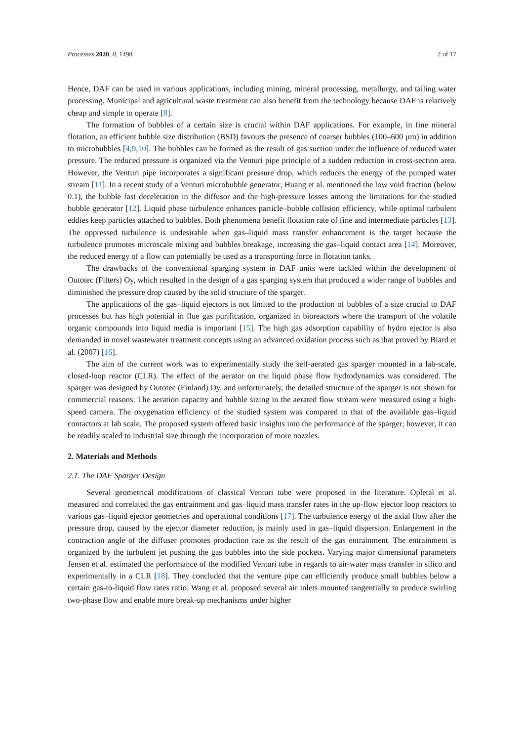Processes 2020, 8, 1498 2 of 17
Hence, DAF can be used in various applications, including mining, mineral processing, metallurgy, and tailing water processing. Municipal and agricultural waste treatment can also benefit from the technology because DAF is relatively cheap and simple to operate [8].
The formation of bubbles of a certain size is crucial within DAF applications. For example, in fine mineral flotation, an efficient bubble size distribution (BSD) favours the presence of coarser bubbles (100–600 µm) in addition to microbubbles [4,9,10]. The bubbles can be formed as the result of gas suction under the influence of reduced water pressure. The reduced pressure is organized via the Venturi pipe principle of a sudden reduction in cross-section area. However, the Venturi pipe incorporates a significant pressure drop, which reduces the energy of the pumped water stream [11]. In a recent study of a Venturi microbubble generator, Huang et al. mentioned the low void fraction (below 0.1), the bubble fast deceleration in the diffusor and the high-pressure losses among the limitations for the studied bubble generator [12]. Liquid phase turbulence enhances particle–bubble collision efficiency, while optimal turbulent eddies keep particles attached to bubbles. Both phenomena benefit flotation rate of fine and intermediate particles [13]. The oppressed turbulence is undesirable when gas–liquid mass transfer enhancement is the target because the turbulence promotes microscale mixing and bubbles breakage, increasing the gas–liquid contact area [14]. Moreover, the reduced energy of a flow can potentially be used as a transporting force in flotation tanks.
The drawbacks of the conventional sparging system in DAF units were tackled within the development of Outotec (Filters) Oy, which resulted in the design of a gas sparging system that produced a wider range of bubbles and diminished the pressure drop caused by the solid structure of the sparger.
The applications of the gas–liquid ejectors is not limited to the production of bubbles of a size crucial to DAF processes but has high potential in flue gas purification, organized in bioreactors where the transport of the volatile organic compounds into liquid media is important [15]. The high gas adsorption capability of hydro ejector is also demanded in novel wastewater treatment concepts using an advanced oxidation process such as that proved by Biard et al. (2007) [16].
The aim of the current work was to experimentally study the self-aerated gas sparger mounted in a lab-scale, closed-loop reactor (CLR). The effect of the aerator on the liquid phase flow hydrodynamics was considered. The sparger was designed by Outotec (Finland) Oy, and unfortunately, the detailed structure of the sparger is not shown for commercial reasons. The aeration capacity and bubble sizing in the aerated flow stream were measured using a high-speed camera. The oxygenation efficiency of the studied system was compared to that of the available gas–liquid contactors at lab scale. The proposed system offered basic insights into the performance of the sparger; however, it can be readily scaled to industrial size through the incorporation of more nozzles.
2. Materials and Methods
2.1. The DAF Sparger Design
Several geometrical modifications of classical Venturi tube were proposed in the literature. Opletal et al. measured and correlated the gas entrainment and gas–liquid mass transfer rates in the up-flow ejector loop reactors to various gas–liquid ejector geometries and operational conditions [17]. The turbulence energy of the axial flow after the pressure drop, caused by the ejector diameter reduction, is mainly used in gas–liquid dispersion. Enlargement in the contraction angle of the diffuser promotes production rate as the result of the gas entrainment. The entrainment is organized by the turbulent jet pushing the gas bubbles into the side pockets. Varying major dimensional parameters Jensen et al. estimated the performance of the modified Venturi tube in regards to air-water mass transfer in silico and experimentally in a CLR [18]. They concluded that the venture pipe can efficiently produce small bubbles below a certain gas-to-liquid flow rates ratio. Wang et al. proposed several air inlets mounted tangentially to produce swirling two-phase flow and enable more break-up mechanisms under higher